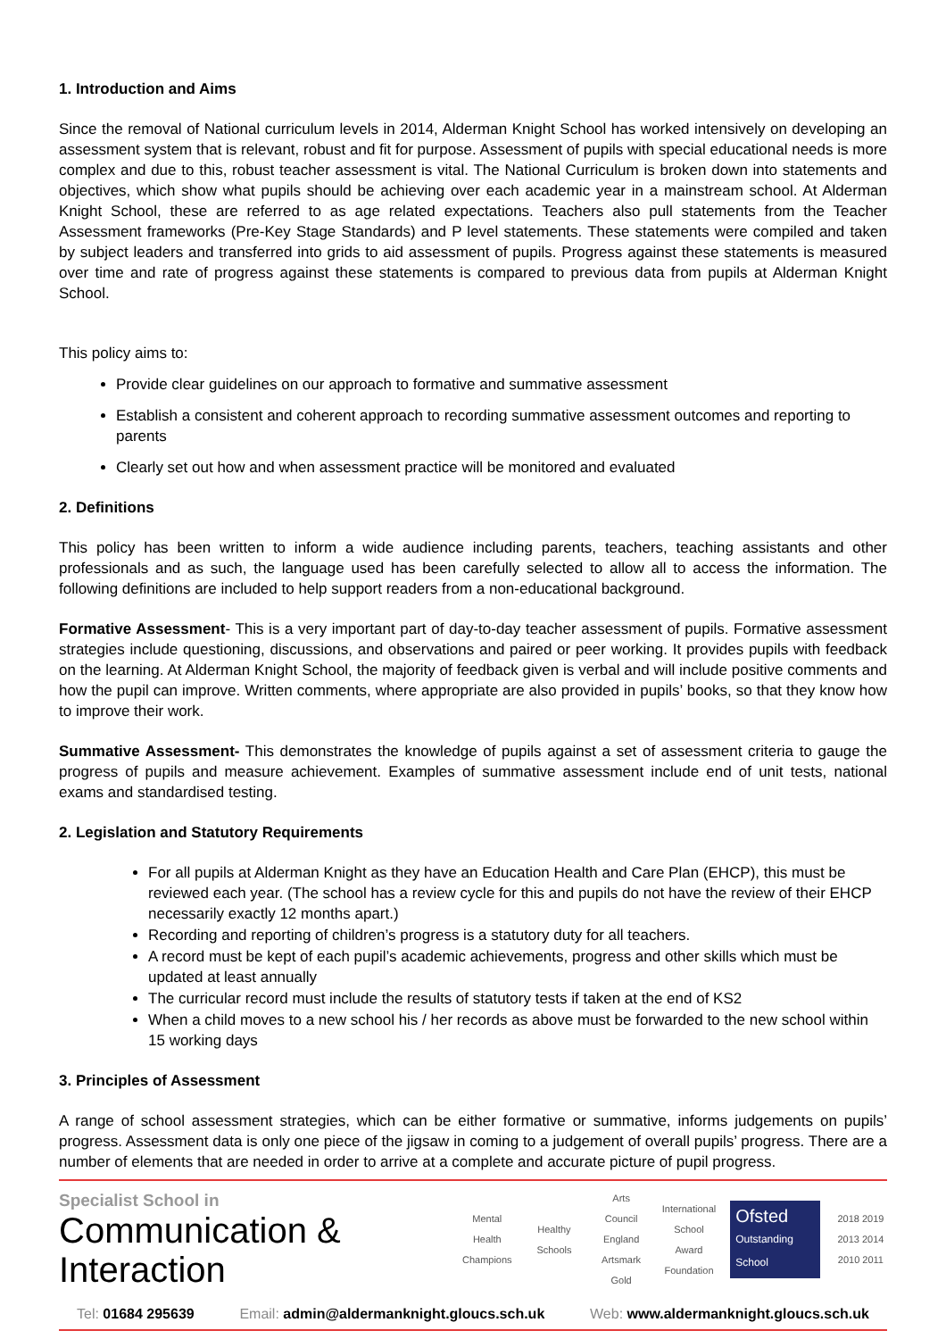1. Introduction and Aims
Since the removal of National curriculum levels in 2014, Alderman Knight School has worked intensively on developing an assessment system that is relevant, robust and fit for purpose. Assessment of pupils with special educational needs is more complex and due to this, robust teacher assessment is vital. The National Curriculum is broken down into statements and objectives, which show what pupils should be achieving over each academic year in a mainstream school. At Alderman Knight School, these are referred to as age related expectations. Teachers also pull statements from the Teacher Assessment frameworks (Pre-Key Stage Standards) and P level statements. These statements were compiled and taken by subject leaders and transferred into grids to aid assessment of pupils. Progress against these statements is measured over time and rate of progress against these statements is compared to previous data from pupils at Alderman Knight School.
This policy aims to:
Provide clear guidelines on our approach to formative and summative assessment
Establish a consistent and coherent approach to recording summative assessment outcomes and reporting to parents
Clearly set out how and when assessment practice will be monitored and evaluated
2. Definitions
This policy has been written to inform a wide audience including parents, teachers, teaching assistants and other professionals and as such, the language used has been carefully selected to allow all to access the information. The following definitions are included to help support readers from a non-educational background.
Formative Assessment- This is a very important part of day-to-day teacher assessment of pupils. Formative assessment strategies include questioning, discussions, and observations and paired or peer working. It provides pupils with feedback on the learning. At Alderman Knight School, the majority of feedback given is verbal and will include positive comments and how the pupil can improve. Written comments, where appropriate are also provided in pupils’ books, so that they know how to improve their work.
Summative Assessment- This demonstrates the knowledge of pupils against a set of assessment criteria to gauge the progress of pupils and measure achievement. Examples of summative assessment include end of unit tests, national exams and standardised testing.
2. Legislation and Statutory Requirements
For all pupils at Alderman Knight as they have an Education Health and Care Plan (EHCP), this must be reviewed each year. (The school has a review cycle for this and pupils do not have the review of their EHCP necessarily exactly 12 months apart.)
Recording and reporting of children’s progress is a statutory duty for all teachers.
A record must be kept of each pupil’s academic achievements, progress and other skills which must be updated at least annually
The curricular record must include the results of statutory tests if taken at the end of KS2
When a child moves to a new school his / her records as above must be forwarded to the new school within 15 working days
3. Principles of Assessment
A range of school assessment strategies, which can be either formative or summative, informs judgements on pupils’ progress. Assessment data is only one piece of the jigsaw in coming to a judgement of overall pupils’ progress. There are a number of elements that are needed in order to arrive at a complete and accurate picture of pupil progress.
Specialist School in
Communication & Interaction
Mental Health Champions
Healthy Schools
Arts Council England Artsmark Gold
International School Award Foundation
Ofsted
Outstanding School
2018 2019 2013 2014 2010 2011
Tel: 01684 295639 Email: admin@aldermanknight.gloucs.sch.uk Web: www.aldermanknight.gloucs.sch.uk